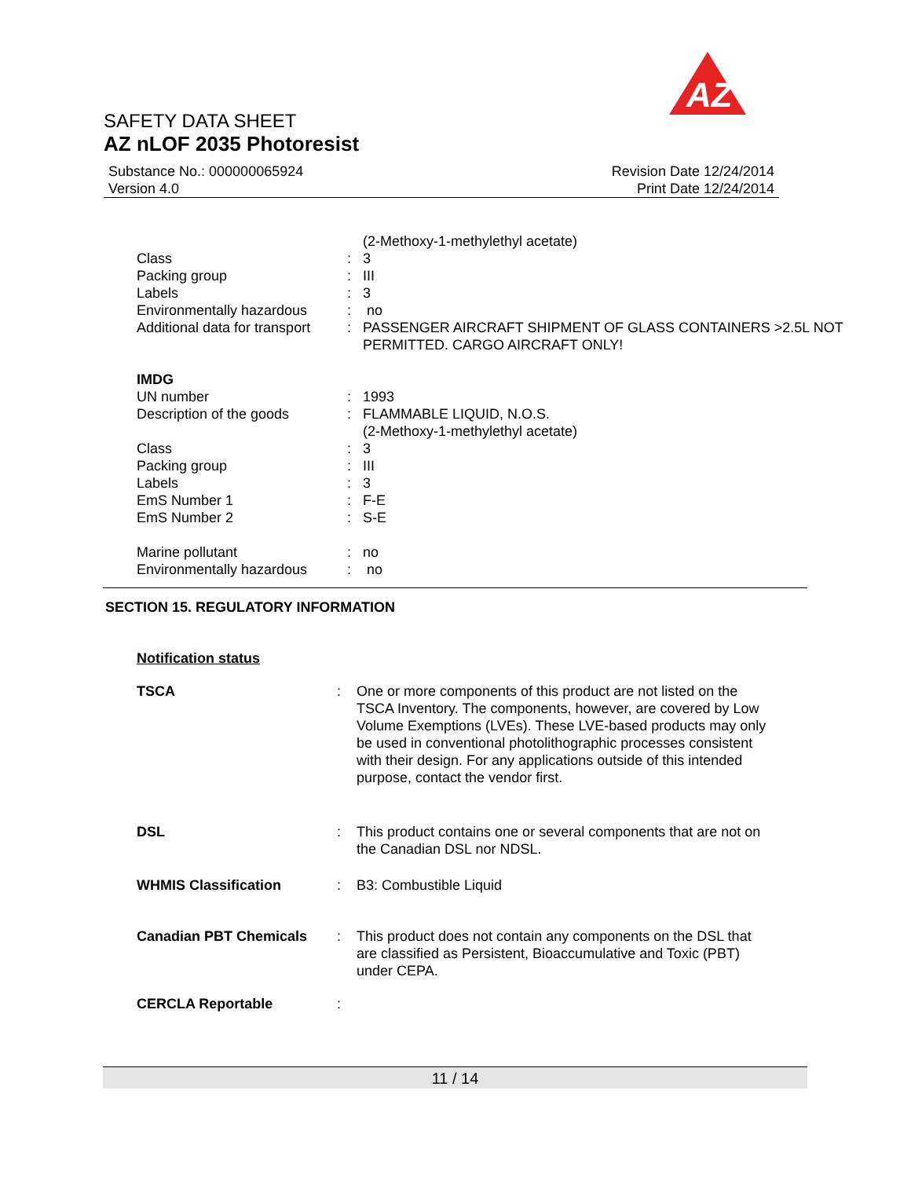AZ
SAFETY DATA SHEET
AZ nLOF 2035 Photoresist
Substance No.: 000000065924
Version 4.0
Revision Date 12/24/2014
Print Date 12/24/2014
| | | (2-Methoxy-1-methylethyl acetate) |
| Class | : | 3 |
| Packing group | : | III |
| Labels | : | 3 |
| Environmentally hazardous | : | no |
| Additional data for transport | : | PASSENGER AIRCRAFT SHIPMENT OF GLASS CONTAINERS >2.5L NOT PERMITTED. CARGO AIRCRAFT ONLY! |
| IMDG | | |
| UN number | : | 1993 |
| Description of the goods | : | FLAMMABLE LIQUID, N.O.S. (2-Methoxy-1-methylethyl acetate) |
| Class | : | 3 |
| Packing group | : | III |
| Labels | : | 3 |
| EmS Number 1 | : | F-E |
| EmS Number 2 | : | S-E |
| Marine pollutant | : | no |
| Environmentally hazardous | : | no |
SECTION 15. REGULATORY INFORMATION
Notification status
| TSCA | : | One or more components of this product are not listed on the TSCA Inventory. The components, however, are covered by Low Volume Exemptions (LVEs). These LVE-based products may only be used in conventional photolithographic processes consistent with their design. For any applications outside of this intended purpose, contact the vendor first. |
| DSL | : | This product contains one or several components that are not on the Canadian DSL nor NDSL. |
| WHMIS Classification | : | B3: Combustible Liquid |
| Canadian PBT Chemicals | : | This product does not contain any components on the DSL that are classified as Persistent, Bioaccumulative and Toxic (PBT) under CEPA. |
| CERCLA Reportable | : | |
11 / 14